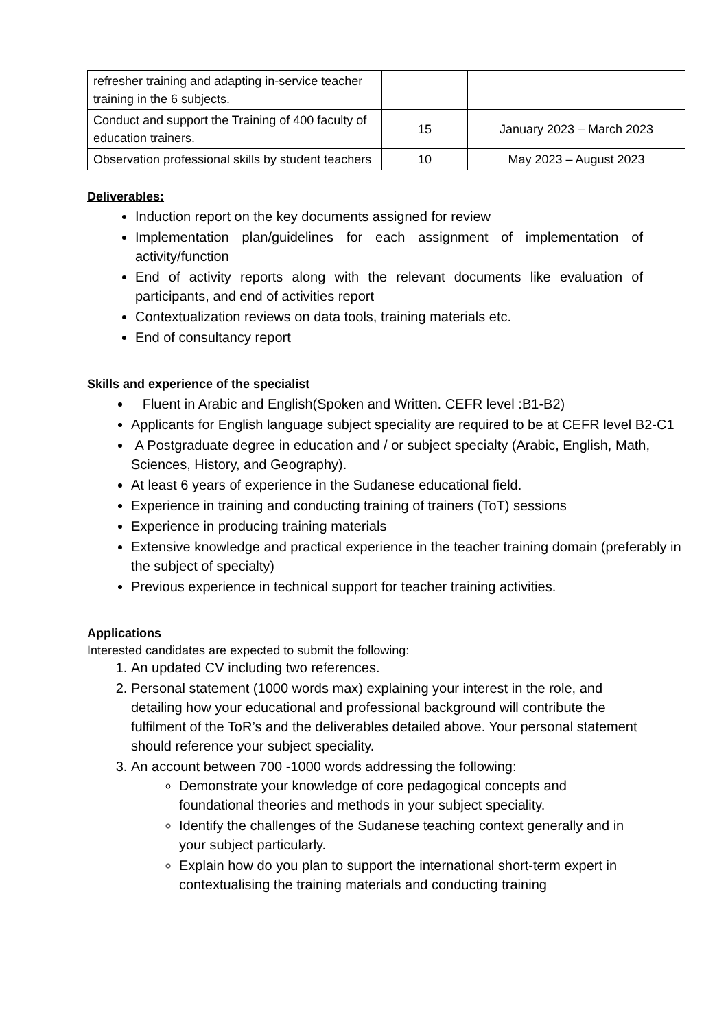| refresher training and adapting in-service teacher training in the 6 subjects. | | |
| Conduct and support the Training of 400 faculty of education trainers. | 15 | January 2023 – March 2023 |
| Observation professional skills by student teachers | 10 | May 2023 – August 2023 |
Deliverables:
Induction report on the key documents assigned for review
Implementation plan/guidelines for each assignment of implementation of activity/function
End of activity reports along with the relevant documents like evaluation of participants, and end of activities report
Contextualization reviews on data tools, training materials etc.
End of consultancy report
Skills and experience of the specialist
Fluent in Arabic and English(Spoken and Written. CEFR level :B1-B2)
Applicants for English language subject speciality are required to be at CEFR level B2-C1
A Postgraduate degree in education and / or subject specialty (Arabic, English, Math, Sciences, History, and Geography).
At least 6 years of experience in the Sudanese educational field.
Experience in training and conducting training of trainers (ToT) sessions
Experience in producing training materials
Extensive knowledge and practical experience in the teacher training domain (preferably in the subject of specialty)
Previous experience in technical support for teacher training activities.
Applications
Interested candidates are expected to submit the following:
1. An updated CV including two references.
2. Personal statement (1000 words max) explaining your interest in the role, and detailing how your educational and professional background will contribute the fulfilment of the ToR’s and the deliverables detailed above. Your personal statement should reference your subject speciality.
3. An account between 700 -1000 words addressing the following:
Demonstrate your knowledge of core pedagogical concepts and foundational theories and methods in your subject speciality.
Identify the challenges of the Sudanese teaching context generally and in your subject particularly.
Explain how do you plan to support the international short-term expert in contextualising the training materials and conducting training